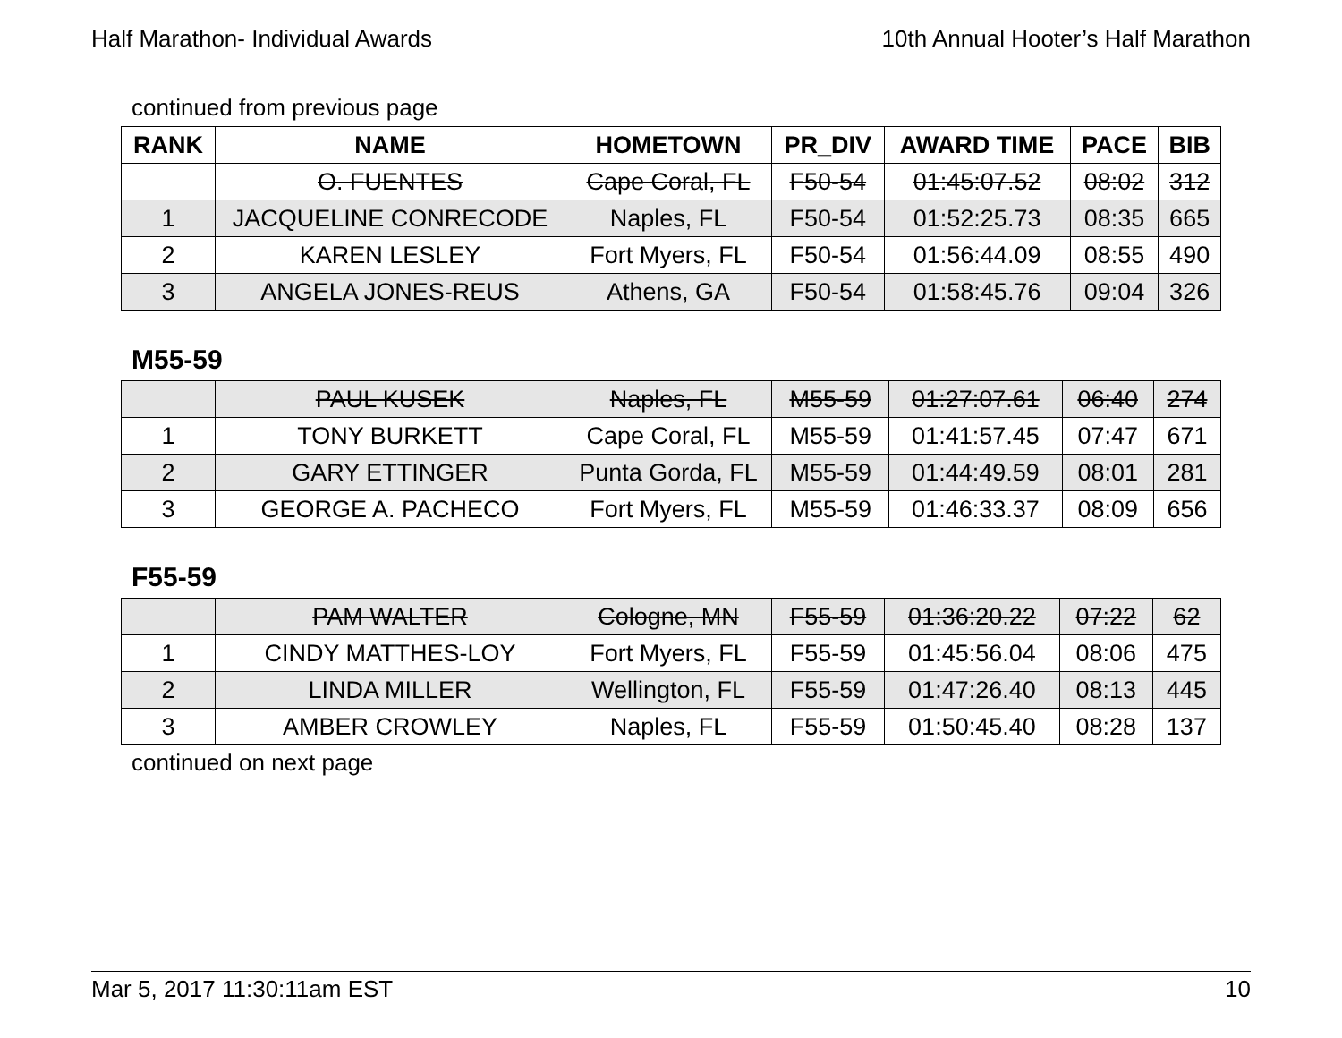Half Marathon- Individual Awards 10th Annual Hooter’s Half Marathon
continued from previous page
| RANK | NAME | HOMETOWN | PR_DIV | AWARD TIME | PACE | BIB |
| --- | --- | --- | --- | --- | --- | --- |
| | O. FUENTES | Cape Coral, FL | F50-54 | 01:45:07.52 | 08:02 | 312 |
| 1 | JACQUELINE CONRECODE | Naples, FL | F50-54 | 01:52:25.73 | 08:35 | 665 |
| 2 | KAREN LESLEY | Fort Myers, FL | F50-54 | 01:56:44.09 | 08:55 | 490 |
| 3 | ANGELA JONES-REUS | Athens, GA | F50-54 | 01:58:45.76 | 09:04 | 326 |
M55-59
| | PAUL KUSEK | Naples, FL | M55-59 | 01:27:07.61 | 06:40 | 274 |
| 1 | TONY BURKETT | Cape Coral, FL | M55-59 | 01:41:57.45 | 07:47 | 671 |
| 2 | GARY ETTINGER | Punta Gorda, FL | M55-59 | 01:44:49.59 | 08:01 | 281 |
| 3 | GEORGE A. PACHECO | Fort Myers, FL | M55-59 | 01:46:33.37 | 08:09 | 656 |
F55-59
| | PAM WALTER | Cologne, MN | F55-59 | 01:36:20.22 | 07:22 | 62 |
| 1 | CINDY MATTHES-LOY | Fort Myers, FL | F55-59 | 01:45:56.04 | 08:06 | 475 |
| 2 | LINDA MILLER | Wellington, FL | F55-59 | 01:47:26.40 | 08:13 | 445 |
| 3 | AMBER CROWLEY | Naples, FL | F55-59 | 01:50:45.40 | 08:28 | 137 |
continued on next page
Mar 5, 2017 11:30:11am EST 10